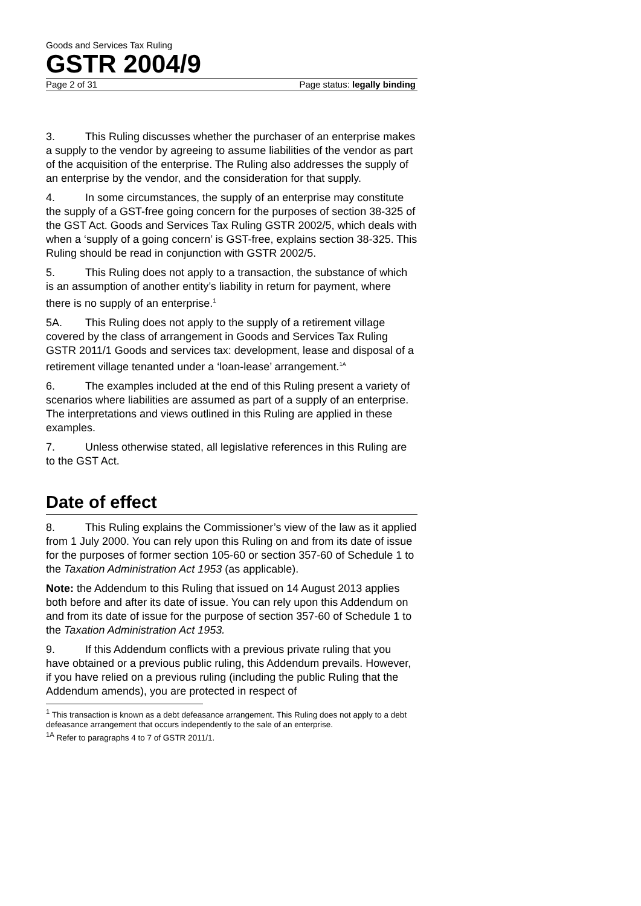Goods and Services Tax Ruling
GSTR 2004/9
Page 2 of 31 Page status: legally binding
3. This Ruling discusses whether the purchaser of an enterprise makes a supply to the vendor by agreeing to assume liabilities of the vendor as part of the acquisition of the enterprise. The Ruling also addresses the supply of an enterprise by the vendor, and the consideration for that supply.
4. In some circumstances, the supply of an enterprise may constitute the supply of a GST-free going concern for the purposes of section 38-325 of the GST Act. Goods and Services Tax Ruling GSTR 2002/5, which deals with when a ‘supply of a going concern’ is GST-free, explains section 38-325. This Ruling should be read in conjunction with GSTR 2002/5.
5. This Ruling does not apply to a transaction, the substance of which is an assumption of another entity’s liability in return for payment, where there is no supply of an enterprise.<sup>1</sup>
5A. This Ruling does not apply to the supply of a retirement village covered by the class of arrangement in Goods and Services Tax Ruling GSTR 2011/1 Goods and services tax: development, lease and disposal of a retirement village tenanted under a ‘loan-lease’ arrangement.<sup>1A</sup>
6. The examples included at the end of this Ruling present a variety of scenarios where liabilities are assumed as part of a supply of an enterprise. The interpretations and views outlined in this Ruling are applied in these examples.
7. Unless otherwise stated, all legislative references in this Ruling are to the GST Act.
Date of effect
8. This Ruling explains the Commissioner’s view of the law as it applied from 1 July 2000. You can rely upon this Ruling on and from its date of issue for the purposes of former section 105-60 or section 357-60 of Schedule 1 to the Taxation Administration Act 1953 (as applicable).
Note: the Addendum to this Ruling that issued on 14 August 2013 applies both before and after its date of issue. You can rely upon this Addendum on and from its date of issue for the purpose of section 357-60 of Schedule 1 to the Taxation Administration Act 1953.
9. If this Addendum conflicts with a previous private ruling that you have obtained or a previous public ruling, this Addendum prevails. However, if you have relied on a previous ruling (including the public Ruling that the Addendum amends), you are protected in respect of
<sup>1</sup> This transaction is known as a debt defeasance arrangement. This Ruling does not apply to a debt defeasance arrangement that occurs independently to the sale of an enterprise.
<sup>1A</sup> Refer to paragraphs 4 to 7 of GSTR 2011/1.